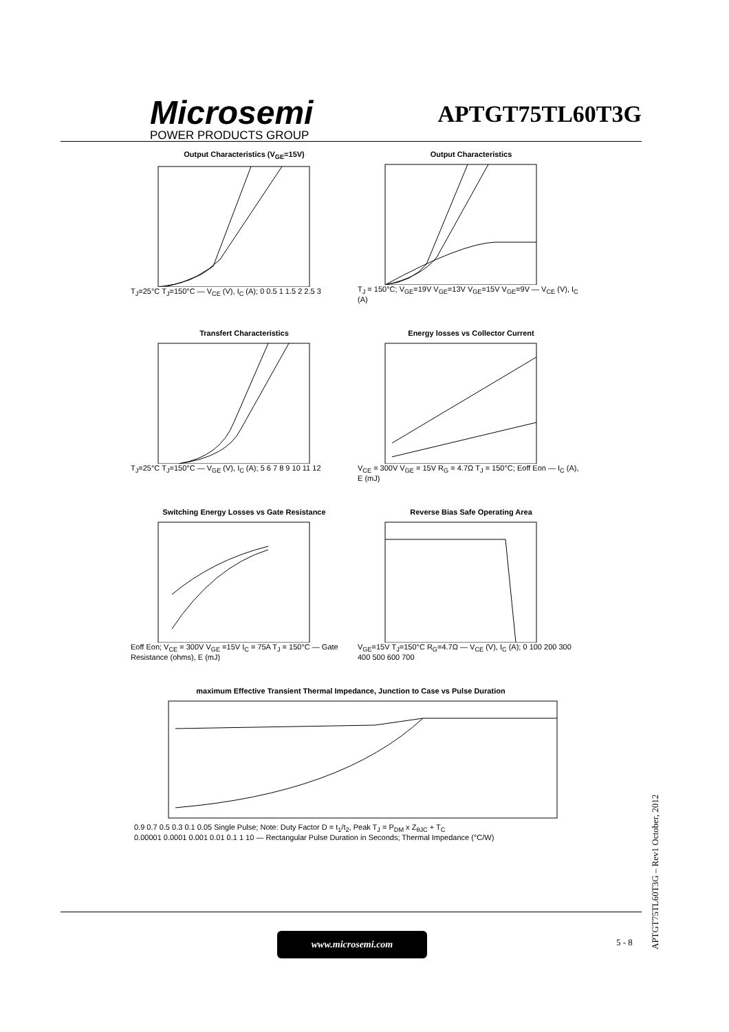Microsemi
POWER PRODUCTS GROUP
APTGT75TL60T3G
Output Characteristics (V<sub>GE</sub>=15V)
T<sub>J</sub>=25°C T<sub>J</sub>=150°C — V<sub>CE</sub> (V), I<sub>C</sub> (A); 0 0.5 1 1.5 2 2.5 3
Output Characteristics
T<sub>J</sub> = 150°C; V<sub>GE</sub>=19V V<sub>GE</sub>=13V V<sub>GE</sub>=15V V<sub>GE</sub>=9V — V<sub>CE</sub> (V), I<sub>C</sub> (A)
Transfert Characteristics
T<sub>J</sub>=25°C T<sub>J</sub>=150°C — V<sub>GE</sub> (V), I<sub>C</sub> (A); 5 6 7 8 9 10 11 12
Energy losses vs Collector Current
V<sub>CE</sub> = 300V V<sub>GE</sub> = 15V R<sub>G</sub> = 4.7Ω T<sub>J</sub> = 150°C; Eoff Eon — I<sub>C</sub> (A), E (mJ)
Switching Energy Losses vs Gate Resistance
Eoff Eon; V<sub>CE</sub> = 300V V<sub>GE</sub> =15V I<sub>C</sub> = 75A T<sub>J</sub> = 150°C — Gate Resistance (ohms), E (mJ)
Reverse Bias Safe Operating Area
V<sub>GE</sub>=15V T<sub>J</sub>=150°C R<sub>G</sub>=4.7Ω — V<sub>CE</sub> (V), I<sub>C</sub> (A); 0 100 200 300 400 500 600 700
maximum Effective Transient Thermal Impedance, Junction to Case vs Pulse Duration
0.9 0.7 0.5 0.3 0.1 0.05 Single Pulse; Note: Duty Factor D = t<sub>1</sub>/t<sub>2</sub>, Peak T<sub>J</sub> = P<sub>DM</sub> x Z<sub>θJC</sub> + T<sub>C</sub>
0.00001 0.0001 0.001 0.01 0.1 1 10 — Rectangular Pulse Duration in Seconds; Thermal Impedance (°C/W)
www.microsemi.com
5 - 8
APTGT75TL60T3G – Rev1 October, 2012